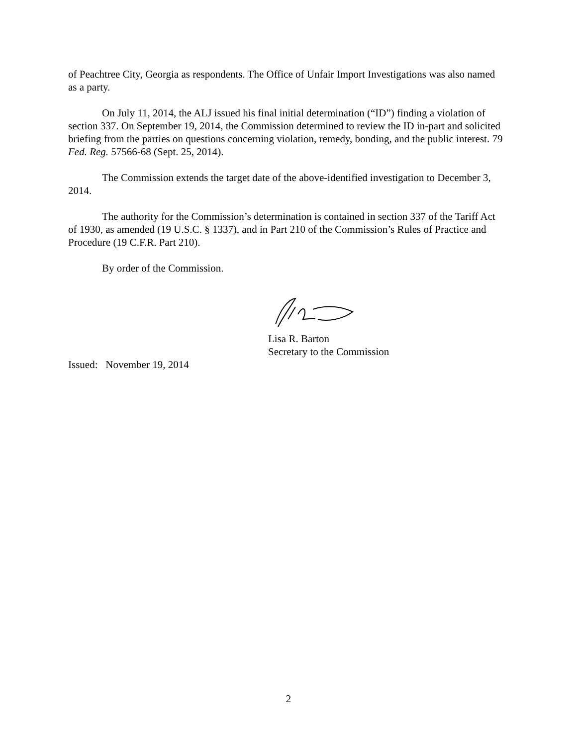of Peachtree City, Georgia as respondents. The Office of Unfair Import Investigations was also named as a party.
On July 11, 2014, the ALJ issued his final initial determination (“ID”) finding a violation of section 337. On September 19, 2014, the Commission determined to review the ID in-part and solicited briefing from the parties on questions concerning violation, remedy, bonding, and the public interest. 79 Fed. Reg. 57566-68 (Sept. 25, 2014).
The Commission extends the target date of the above-identified investigation to December 3, 2014.
The authority for the Commission’s determination is contained in section 337 of the Tariff Act of 1930, as amended (19 U.S.C. § 1337), and in Part 210 of the Commission’s Rules of Practice and Procedure (19 C.F.R. Part 210).
By order of the Commission.
Lisa R. Barton
Secretary to the Commission
Issued: November 19, 2014
2